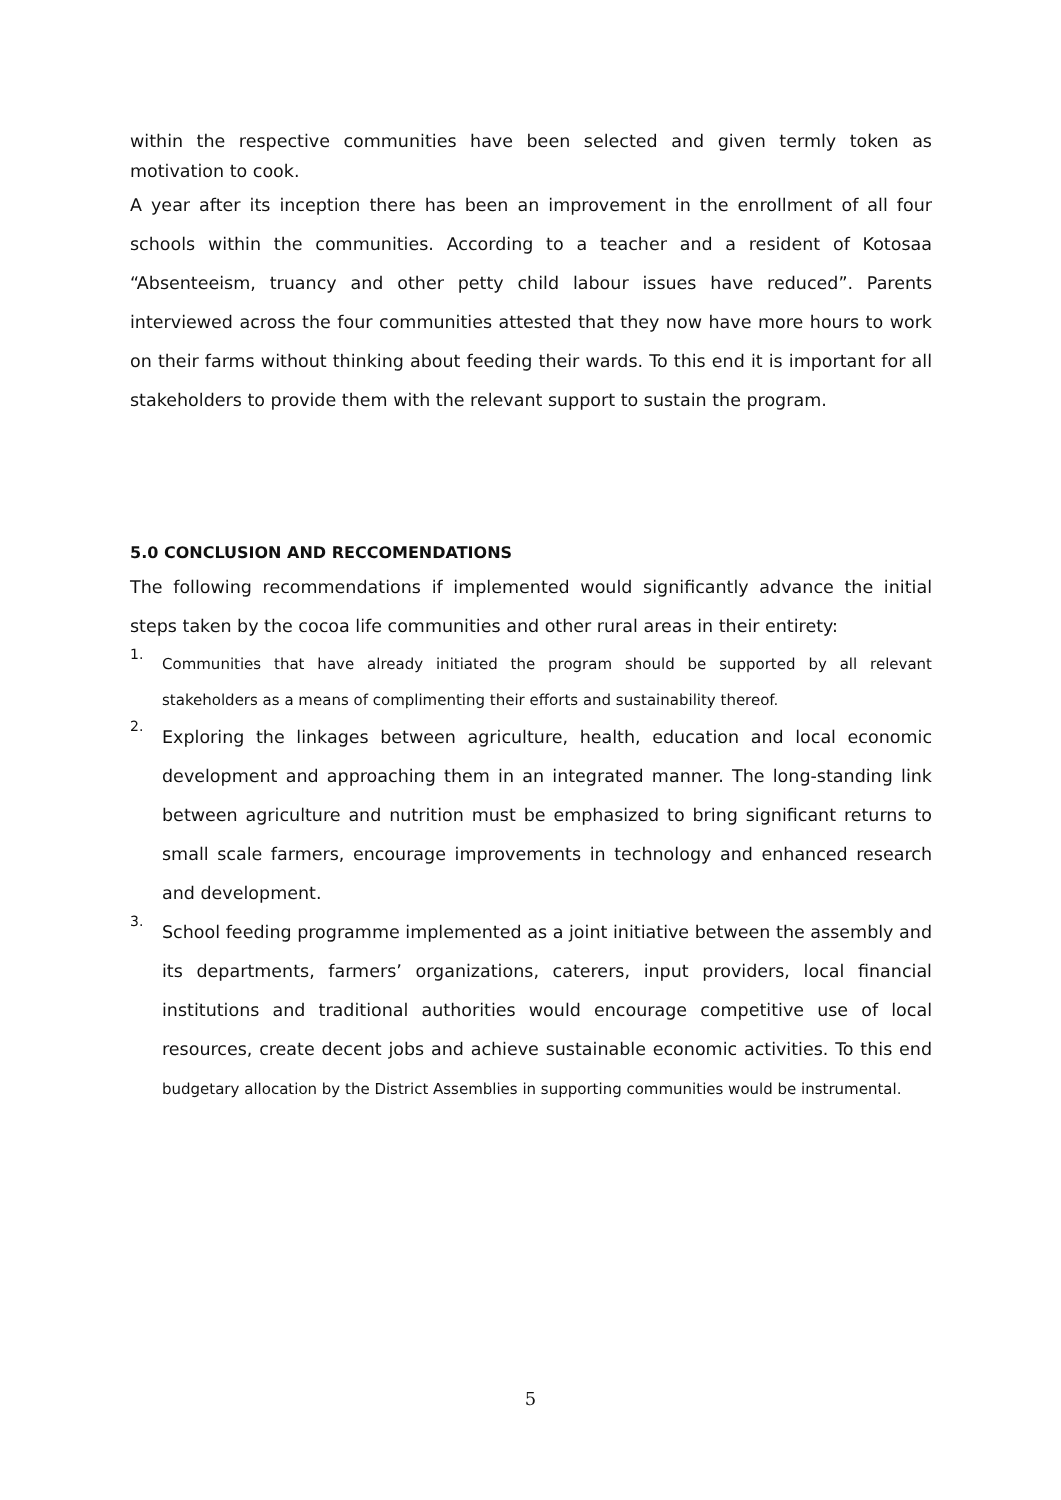within the respective communities have been selected and given termly token as motivation to cook.
A year after its inception there has been an improvement in the enrollment of all four schools within the communities. According to a teacher and a resident of Kotosaa “Absenteeism, truancy and other petty child labour issues have reduced”. Parents interviewed across the four communities attested that they now have more hours to work on their farms without thinking about feeding their wards. To this end it is important for all stakeholders to provide them with the relevant support to sustain the program.
5.0 CONCLUSION AND RECCOMENDATIONS
The following recommendations if implemented would significantly advance the initial steps taken by the cocoa life communities and other rural areas in their entirety:
1.
Communities that have already initiated the program should be supported by all relevant stakeholders as a means of complimenting their efforts and sustainability thereof.
2.
Exploring the linkages between agriculture, health, education and local economic development and approaching them in an integrated manner. The long-standing link between agriculture and nutrition must be emphasized to bring significant returns to small scale farmers, encourage improvements in technology and enhanced research and development.
3.
School feeding programme implemented as a joint initiative between the assembly and its departments, farmers’ organizations, caterers, input providers, local financial institutions and traditional authorities would encourage competitive use of local resources, create decent jobs and achieve sustainable economic activities. To this end budgetary allocation by the District Assemblies in supporting communities would be instrumental.
5